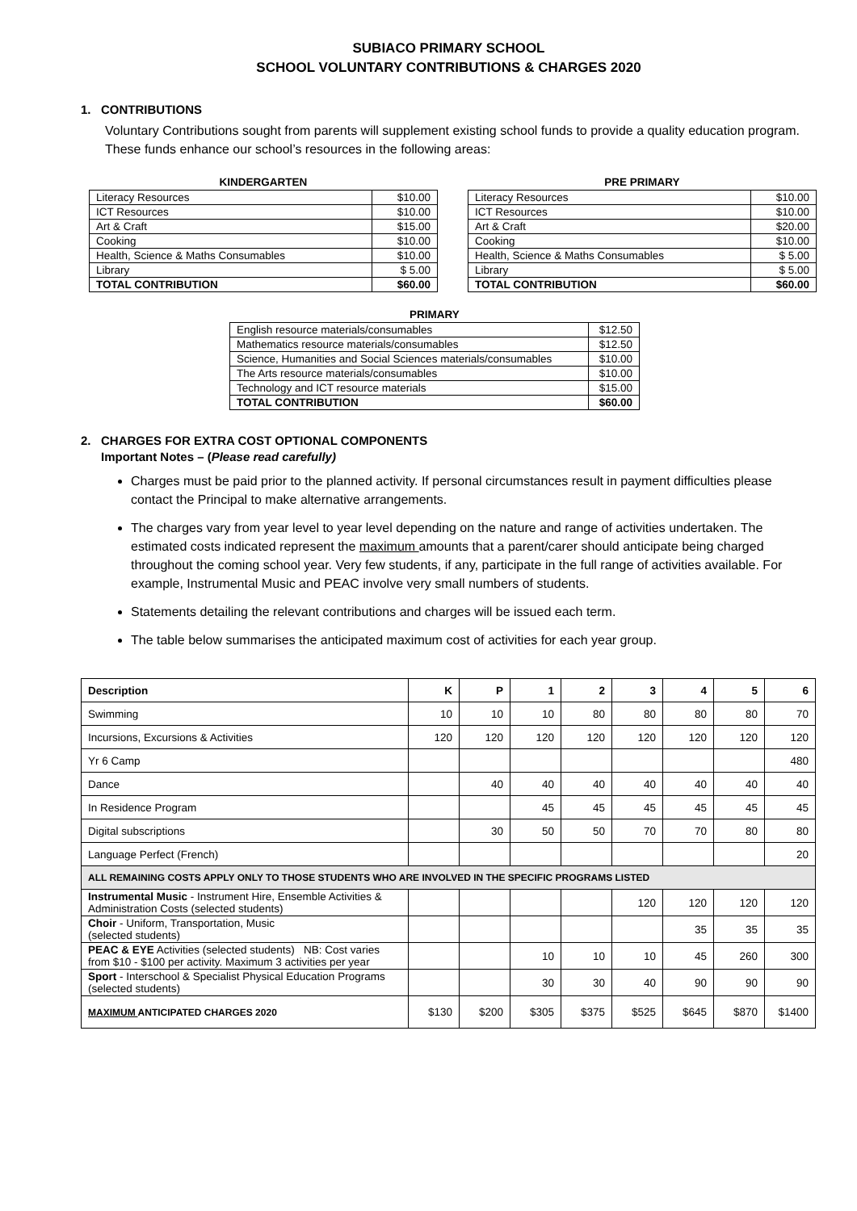SUBIACO PRIMARY SCHOOL
SCHOOL VOLUNTARY CONTRIBUTIONS & CHARGES 2020
1. CONTRIBUTIONS
Voluntary Contributions sought from parents will supplement existing school funds to provide a quality education program. These funds enhance our school’s resources in the following areas:
KINDERGARTEN
| Literacy Resources | $10.00 |
| ICT Resources | $10.00 |
| Art & Craft | $15.00 |
| Cooking | $10.00 |
| Health, Science & Maths Consumables | $10.00 |
| Library | $ 5.00 |
| TOTAL CONTRIBUTION | $60.00 |
PRE PRIMARY
| Literacy Resources | $10.00 |
| ICT Resources | $10.00 |
| Art & Craft | $20.00 |
| Cooking | $10.00 |
| Health, Science & Maths Consumables | $ 5.00 |
| Library | $ 5.00 |
| TOTAL CONTRIBUTION | $60.00 |
PRIMARY
| English resource materials/consumables | $12.50 |
| Mathematics resource materials/consumables | $12.50 |
| Science, Humanities and Social Sciences materials/consumables | $10.00 |
| The Arts resource materials/consumables | $10.00 |
| Technology and ICT resource materials | $15.00 |
| TOTAL CONTRIBUTION | $60.00 |
2. CHARGES FOR EXTRA COST OPTIONAL COMPONENTS
Important Notes – (Please read carefully)
Charges must be paid prior to the planned activity. If personal circumstances result in payment difficulties please contact the Principal to make alternative arrangements.
The charges vary from year level to year level depending on the nature and range of activities undertaken. The estimated costs indicated represent the maximum amounts that a parent/carer should anticipate being charged throughout the coming school year. Very few students, if any, participate in the full range of activities available. For example, Instrumental Music and PEAC involve very small numbers of students.
Statements detailing the relevant contributions and charges will be issued each term.
The table below summarises the anticipated maximum cost of activities for each year group.
| Description | K | P | 1 | 2 | 3 | 4 | 5 | 6 |
| Swimming | 10 | 10 | 10 | 80 | 80 | 80 | 80 | 70 |
| Incursions, Excursions & Activities | 120 | 120 | 120 | 120 | 120 | 120 | 120 | 120 |
| Yr 6 Camp | | | | | | | | 480 |
| Dance | | 40 | 40 | 40 | 40 | 40 | 40 | 40 |
| In Residence Program | | | 45 | 45 | 45 | 45 | 45 | 45 |
| Digital subscriptions | | 30 | 50 | 50 | 70 | 70 | 80 | 80 |
| Language Perfect (French) | | | | | | | | 20 |
| ALL REMAINING COSTS APPLY ONLY TO THOSE STUDENTS WHO ARE INVOLVED IN THE SPECIFIC PROGRAMS LISTED | | | | | | | | |
| Instrumental Music - Instrument Hire, Ensemble Activities & Administration Costs (selected students) | | | | | 120 | 120 | 120 | 120 |
| Choir - Uniform, Transportation, Music (selected students) | | | | | | 35 | 35 | 35 |
| PEAC & EYE Activities (selected students) NB: Cost varies from $10 - $100 per activity. Maximum 3 activities per year | | | 10 | 10 | 10 | 45 | 260 | 300 |
| Sport - Interschool & Specialist Physical Education Programs (selected students) | | | 30 | 30 | 40 | 90 | 90 | 90 |
| MAXIMUM ANTICIPATED CHARGES 2020 | $130 | $200 | $305 | $375 | $525 | $645 | $870 | $1400 |